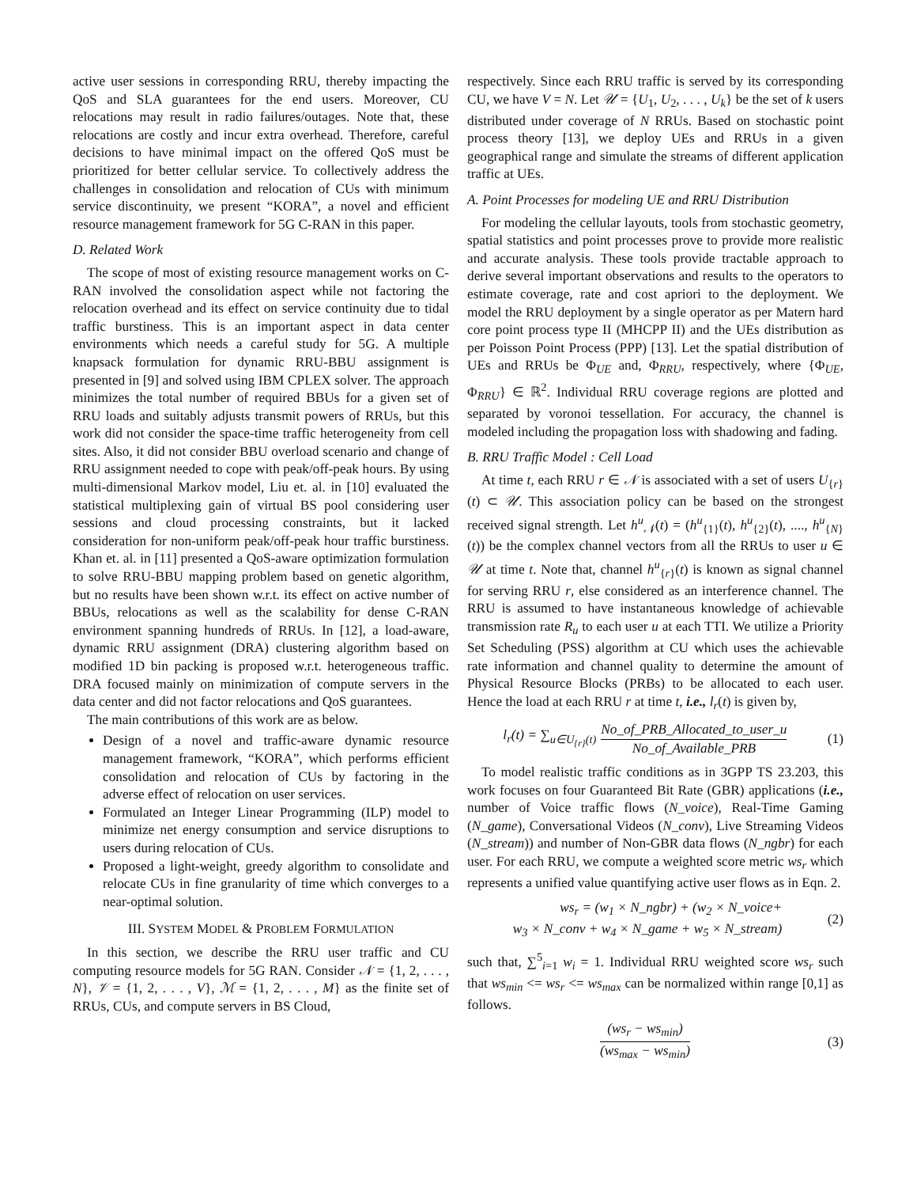active user sessions in corresponding RRU, thereby impacting the QoS and SLA guarantees for the end users. Moreover, CU relocations may result in radio failures/outages. Note that, these relocations are costly and incur extra overhead. Therefore, careful decisions to have minimal impact on the offered QoS must be prioritized for better cellular service. To collectively address the challenges in consolidation and relocation of CUs with minimum service discontinuity, we present “KORA”, a novel and efficient resource management framework for 5G C-RAN in this paper.
D. Related Work
The scope of most of existing resource management works on C-RAN involved the consolidation aspect while not factoring the relocation overhead and its effect on service continuity due to tidal traffic burstiness. This is an important aspect in data center environments which needs a careful study for 5G. A multiple knapsack formulation for dynamic RRU-BBU assignment is presented in [9] and solved using IBM CPLEX solver. The approach minimizes the total number of required BBUs for a given set of RRU loads and suitably adjusts transmit powers of RRUs, but this work did not consider the space-time traffic heterogeneity from cell sites. Also, it did not consider BBU overload scenario and change of RRU assignment needed to cope with peak/off-peak hours. By using multi-dimensional Markov model, Liu et. al. in [10] evaluated the statistical multiplexing gain of virtual BS pool considering user sessions and cloud processing constraints, but it lacked consideration for non-uniform peak/off-peak hour traffic burstiness. Khan et. al. in [11] presented a QoS-aware optimization formulation to solve RRU-BBU mapping problem based on genetic algorithm, but no results have been shown w.r.t. its effect on active number of BBUs, relocations as well as the scalability for dense C-RAN environment spanning hundreds of RRUs. In [12], a load-aware, dynamic RRU assignment (DRA) clustering algorithm based on modified 1D bin packing is proposed w.r.t. heterogeneous traffic. DRA focused mainly on minimization of compute servers in the data center and did not factor relocations and QoS guarantees.
The main contributions of this work are as below.
Design of a novel and traffic-aware dynamic resource management framework, “KORA”, which performs efficient consolidation and relocation of CUs by factoring in the adverse effect of relocation on user services.
Formulated an Integer Linear Programming (ILP) model to minimize net energy consumption and service disruptions to users during relocation of CUs.
Proposed a light-weight, greedy algorithm to consolidate and relocate CUs in fine granularity of time which converges to a near-optimal solution.
III. SYSTEM MODEL & PROBLEM FORMULATION
In this section, we describe the RRU user traffic and CU computing resource models for 5G RAN. Consider 𝒩 = {1, 2, . . . , N}, 𝒱 = {1, 2, . . . , V}, ℳ = {1, 2, . . . , M} as the finite set of RRUs, CUs, and compute servers in BS Cloud,
respectively. Since each RRU traffic is served by its corresponding CU, we have V = N. Let 𝒰 = {U<sub>1</sub>, U<sub>2</sub>, . . . , U<sub>k</sub>} be the set of k users distributed under coverage of N RRUs. Based on stochastic point process theory [13], we deploy UEs and RRUs in a given geographical range and simulate the streams of different application traffic at UEs.
A. Point Processes for modeling UE and RRU Distribution
For modeling the cellular layouts, tools from stochastic geometry, spatial statistics and point processes prove to provide more realistic and accurate analysis. These tools provide tractable approach to derive several important observations and results to the operators to estimate coverage, rate and cost apriori to the deployment. We model the RRU deployment by a single operator as per Matern hard core point process type II (MHCPP II) and the UEs distribution as per Poisson Point Process (PPP) [13]. Let the spatial distribution of UEs and RRUs be Φ<sub>UE</sub> and, Φ<sub>RRU</sub>, respectively, where {Φ<sub>UE</sub>, Φ<sub>RRU</sub>} ∈ ℝ<sup>2</sup>. Individual RRU coverage regions are plotted and separated by voronoi tessellation. For accuracy, the channel is modeled including the propagation loss with shadowing and fading.
B. RRU Traffic Model : Cell Load
At time t, each RRU r ∈ 𝒩 is associated with a set of users U<sub>{r}</sub>(t) ⊂ 𝒰. This association policy can be based on the strongest received signal strength. Let h<sup>u</sup><sub>𝒩</sub>(t) = (h<sup>u</sup><sub>{1}</sub>(t), h<sup>u</sup><sub>{2}</sub>(t), ...., h<sup>u</sup><sub>{N}</sub>(t)) be the complex channel vectors from all the RRUs to user u ∈ 𝒰 at time t. Note that, channel h<sup>u</sup><sub>{r}</sub>(t) is known as signal channel for serving RRU r, else considered as an interference channel. The RRU is assumed to have instantaneous knowledge of achievable transmission rate R<sub>u</sub> to each user u at each TTI. We utilize a Priority Set Scheduling (PSS) algorithm at CU which uses the achievable rate information and channel quality to determine the amount of Physical Resource Blocks (PRBs) to be allocated to each user. Hence the load at each RRU r at time t, i.e., l<sub>r</sub>(t) is given by,
l<sub>r</sub>(t) = ∑<sub>u∈U<sub>{r}</sub>(t)</sub> No_of_PRB_Allocated_to_user_u No_of_Available_PRB (1)
To model realistic traffic conditions as in 3GPP TS 23.203, this work focuses on four Guaranteed Bit Rate (GBR) applications (i.e., number of Voice traffic flows (N_voice), Real-Time Gaming (N_game), Conversational Videos (N_conv), Live Streaming Videos (N_stream)) and number of Non-GBR data flows (N_ngbr) for each user. For each RRU, we compute a weighted score metric ws<sub>r</sub> which represents a unified value quantifying active user flows as in Eqn. 2.
ws<sub>r</sub> = (w<sub>1</sub> × N_ngbr) + (w<sub>2</sub> × N_voice+
w<sub>3</sub> × N_conv + w<sub>4</sub> × N_game + w<sub>5</sub> × N_stream) (2)
such that, ∑<sup>5</sup><sub>i=1</sub> w<sub>i</sub> = 1. Individual RRU weighted score ws<sub>r</sub> such that ws<sub>min</sub> <= ws<sub>r</sub> <= ws<sub>max</sub> can be normalized within range [0,1] as follows.
(ws<sub>r</sub> − ws<sub>min</sub>) (ws<sub>max</sub> − ws<sub>min</sub>) (3)